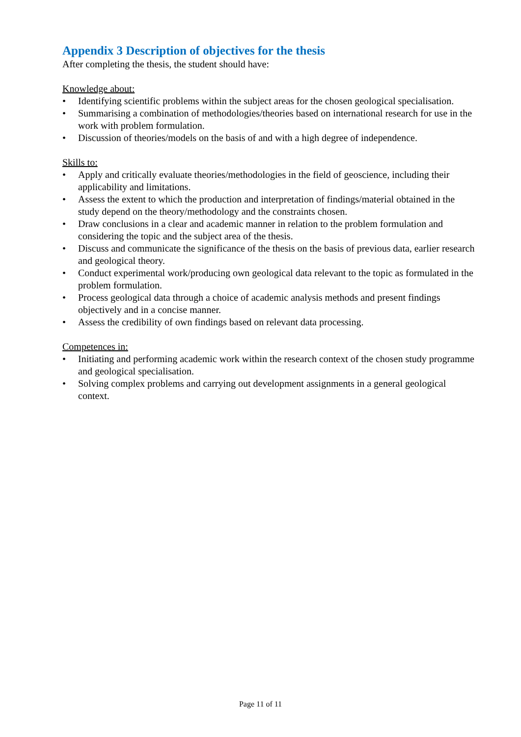Appendix 3 Description of objectives for the thesis
After completing the thesis, the student should have:
Knowledge about:
• Identifying scientific problems within the subject areas for the chosen geological specialisation.
• Summarising a combination of methodologies/theories based on international research for use in the work with problem formulation.
• Discussion of theories/models on the basis of and with a high degree of independence.
Skills to:
• Apply and critically evaluate theories/methodologies in the field of geoscience, including their applicability and limitations.
• Assess the extent to which the production and interpretation of findings/material obtained in the study depend on the theory/methodology and the constraints chosen.
• Draw conclusions in a clear and academic manner in relation to the problem formulation and considering the topic and the subject area of the thesis.
• Discuss and communicate the significance of the thesis on the basis of previous data, earlier research and geological theory.
• Conduct experimental work/producing own geological data relevant to the topic as formulated in the problem formulation.
• Process geological data through a choice of academic analysis methods and present findings objectively and in a concise manner.
• Assess the credibility of own findings based on relevant data processing.
Competences in:
• Initiating and performing academic work within the research context of the chosen study programme and geological specialisation.
• Solving complex problems and carrying out development assignments in a general geological context.
Page 11 of 11